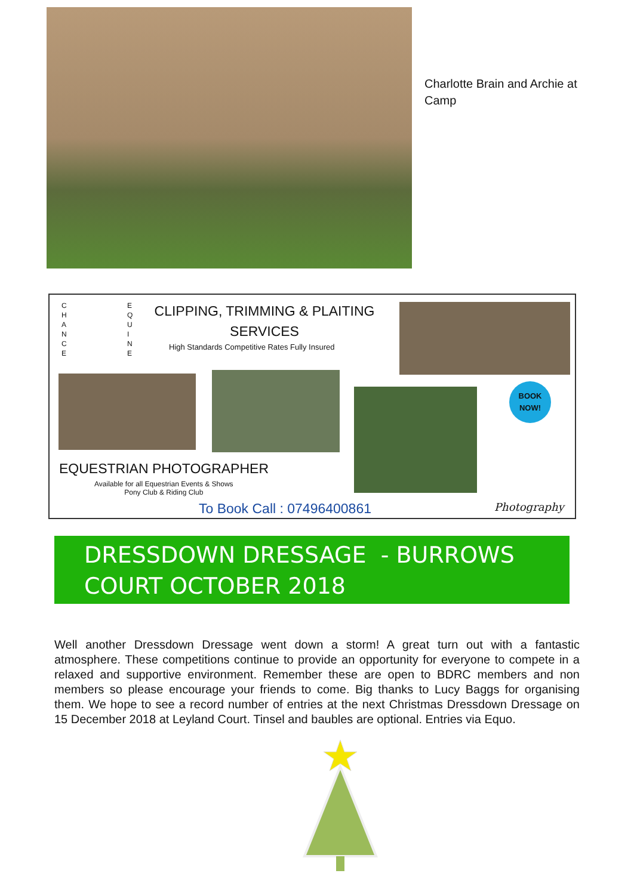Charlotte Brain and Archie at Camp
CLIPPING, TRIMMING & PLAITING
SERVICES
High Standards Competitive Rates Fully Insured
C H A N C E
E Q U I N E
BOOK NOW!
EQUESTRIAN PHOTOGRAPHER
Available for all Equestrian Events & Shows
Pony Club & Riding Club
To Book Call : 07496400861 Photography
DRESSDOWN DRESSAGE - BURROWS COURT OCTOBER 2018
Well another Dressdown Dressage went down a storm! A great turn out with a fantastic atmosphere. These competitions continue to provide an opportunity for everyone to compete in a relaxed and supportive environment. Remember these are open to BDRC members and non members so please encourage your friends to come. Big thanks to Lucy Baggs for organising them. We hope to see a record number of entries at the next Christmas Dressdown Dressage on 15 December 2018 at Leyland Court. Tinsel and baubles are optional. Entries via Equo.